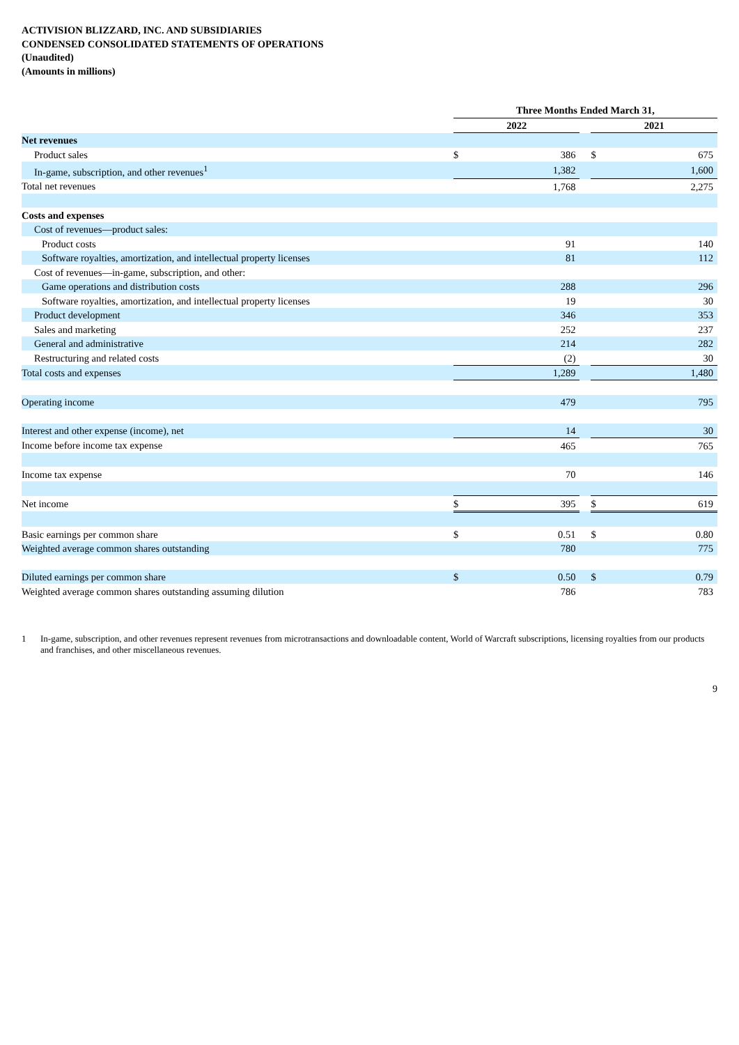ACTIVISION BLIZZARD, INC. AND SUBSIDIARIES
CONDENSED CONSOLIDATED STATEMENTS OF OPERATIONS
(Unaudited)
(Amounts in millions)
| | Three Months Ended March 31, | | | | |
| | 2022 | | | 2021 | |
| Net revenues | | | | | |
| Product sales | $ | 386 | | $ | 675 |
| In-game, subscription, and other revenues<sup>1</sup> | | 1,382 | | | 1,600 |
| Total net revenues | | 1,768 | | | 2,275 |
| Costs and expenses | | | | | |
| Cost of revenues—product sales: | | | | | |
| Product costs | | 91 | | | 140 |
| Software royalties, amortization, and intellectual property licenses | | 81 | | | 112 |
| Cost of revenues—in-game, subscription, and other: | | | | | |
| Game operations and distribution costs | | 288 | | | 296 |
| Software royalties, amortization, and intellectual property licenses | | 19 | | | 30 |
| Product development | | 346 | | | 353 |
| Sales and marketing | | 252 | | | 237 |
| General and administrative | | 214 | | | 282 |
| Restructuring and related costs | | (2) | | | 30 |
| Total costs and expenses | | 1,289 | | | 1,480 |
| Operating income | | 479 | | | 795 |
| Interest and other expense (income), net | | 14 | | | 30 |
| Income before income tax expense | | 465 | | | 765 |
| Income tax expense | | 70 | | | 146 |
| Net income | $ | 395 | | $ | 619 |
| Basic earnings per common share | $ | 0.51 | | $ | 0.80 |
| Weighted average common shares outstanding | | 780 | | | 775 |
| Diluted earnings per common share | $ | 0.50 | | $ | 0.79 |
| Weighted average common shares outstanding assuming dilution | | 786 | | | 783 |
1 In-game, subscription, and other revenues represent revenues from microtransactions and downloadable content, World of Warcraft subscriptions, licensing royalties from our products and franchises, and other miscellaneous revenues.
9